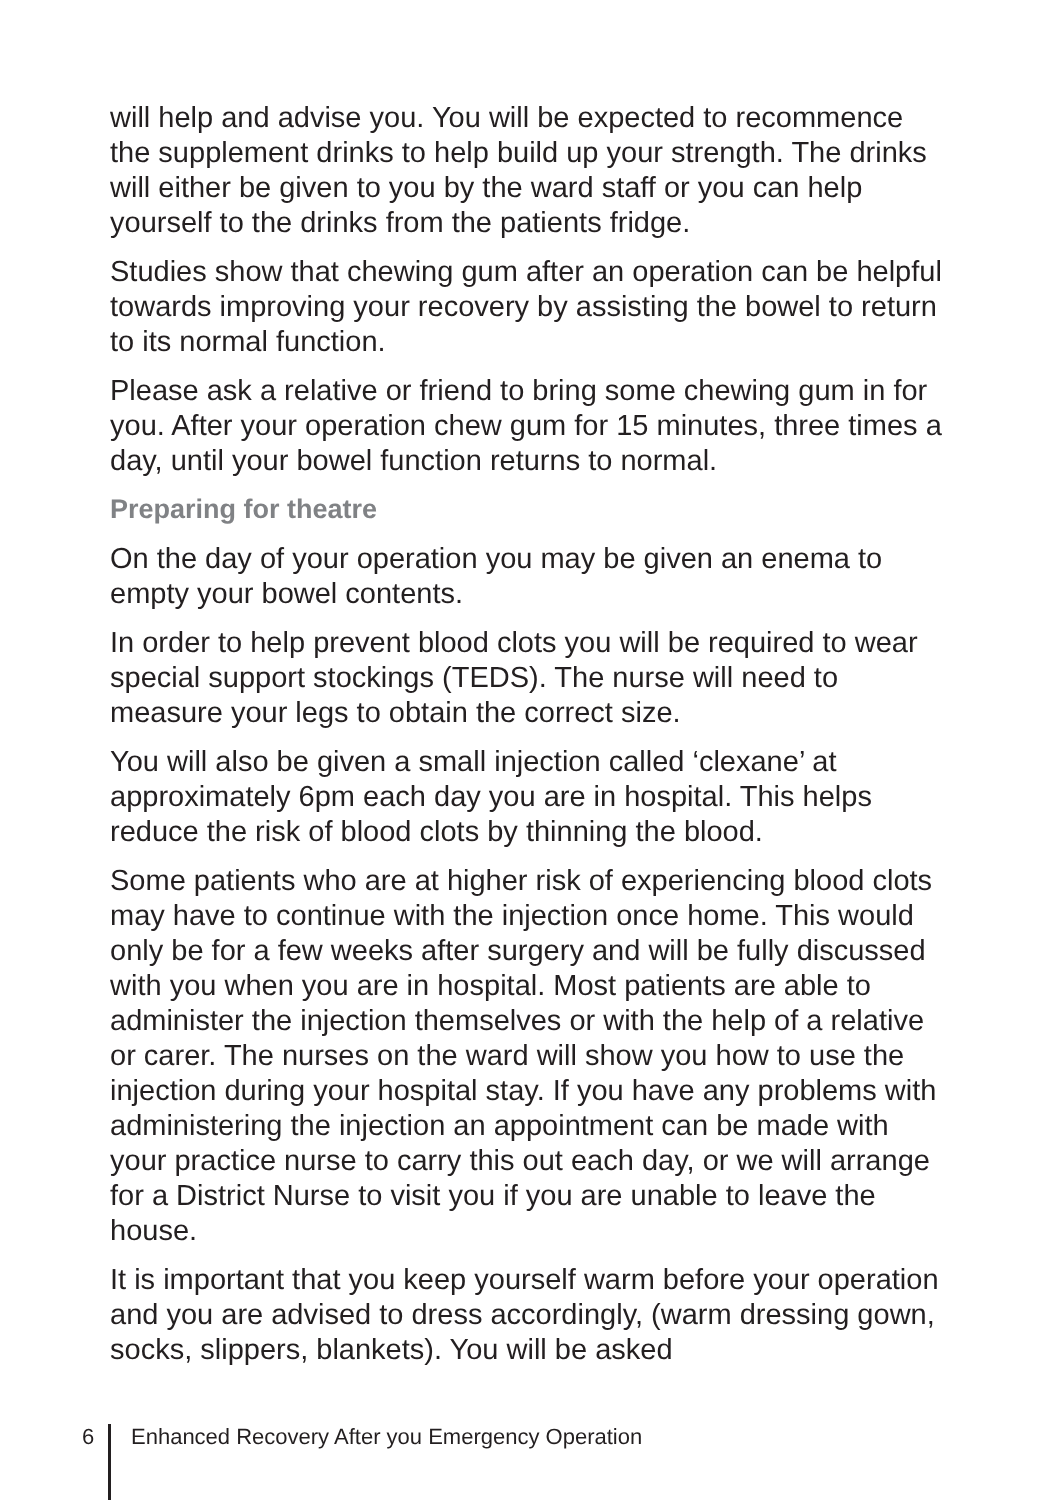will help and advise you. You will be expected to recommence the supplement drinks to help build up your strength. The drinks will either be given to you by the ward staff or you can help yourself to the drinks from the patients fridge.
Studies show that chewing gum after an operation can be helpful towards improving your recovery by assisting the bowel to return to its normal function.
Please ask a relative or friend to bring some chewing gum in for you. After your operation chew gum for 15 minutes, three times a day, until your bowel function returns to normal.
Preparing for theatre
On the day of your operation you may be given an enema to empty your bowel contents.
In order to help prevent blood clots you will be required to wear special support stockings (TEDS). The nurse will need to measure your legs to obtain the correct size.
You will also be given a small injection called ‘clexane’ at approximately 6pm each day you are in hospital. This helps reduce the risk of blood clots by thinning the blood.
Some patients who are at higher risk of experiencing blood clots may have to continue with the injection once home. This would only be for a few weeks after surgery and will be fully discussed with you when you are in hospital. Most patients are able to administer the injection themselves or with the help of a relative or carer. The nurses on the ward will show you how to use the injection during your hospital stay. If you have any problems with administering the injection an appointment can be made with your practice nurse to carry this out each day, or we will arrange for a District Nurse to visit you if you are unable to leave the house.
It is important that you keep yourself warm before your operation and you are advised to dress accordingly, (warm dressing gown, socks, slippers, blankets). You will be asked
6 Enhanced Recovery After you Emergency Operation